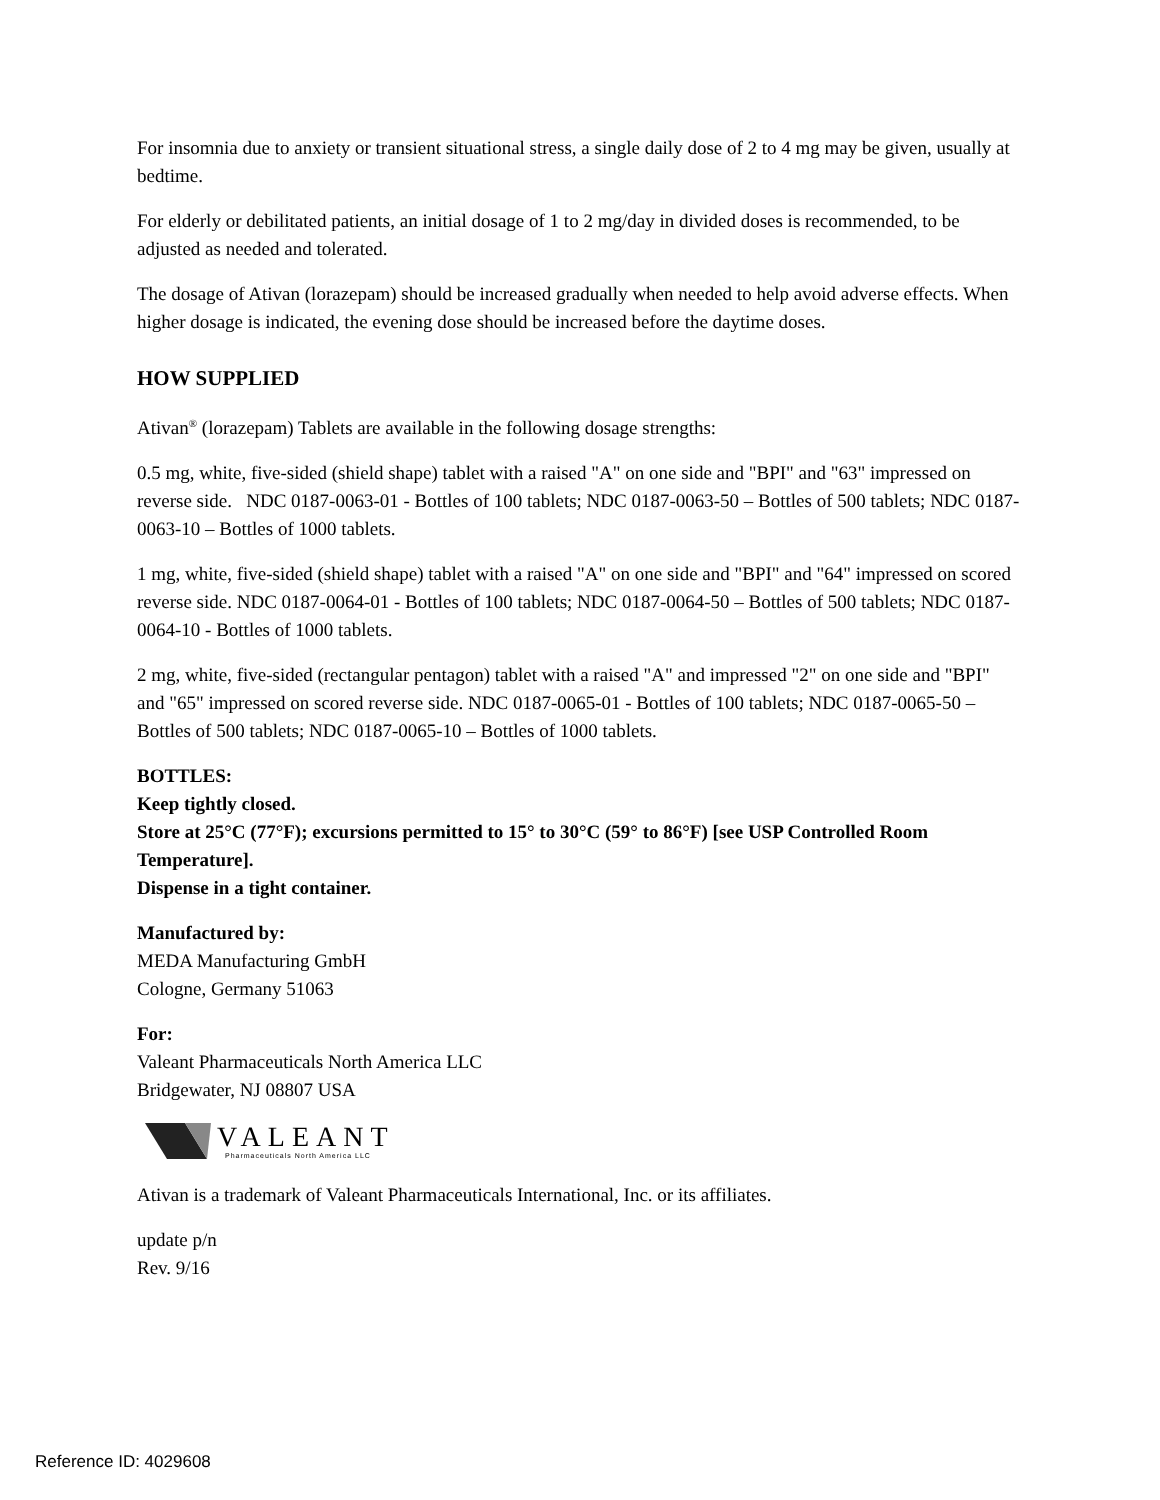For insomnia due to anxiety or transient situational stress, a single daily dose of 2 to 4 mg may be given, usually at bedtime.
For elderly or debilitated patients, an initial dosage of 1 to 2 mg/day in divided doses is recommended, to be adjusted as needed and tolerated.
The dosage of Ativan (lorazepam) should be increased gradually when needed to help avoid adverse effects. When higher dosage is indicated, the evening dose should be increased before the daytime doses.
HOW SUPPLIED
Ativan<sup>®</sup> (lorazepam) Tablets are available in the following dosage strengths:
0.5 mg, white, five-sided (shield shape) tablet with a raised "A" on one side and "BPI" and "63" impressed on reverse side. NDC 0187-0063-01 - Bottles of 100 tablets; NDC 0187-0063-50 – Bottles of 500 tablets; NDC 0187-0063-10 – Bottles of 1000 tablets.
1 mg, white, five-sided (shield shape) tablet with a raised "A" on one side and "BPI" and "64" impressed on scored reverse side. NDC 0187-0064-01 - Bottles of 100 tablets; NDC 0187-0064-50 – Bottles of 500 tablets; NDC 0187-0064-10 - Bottles of 1000 tablets.
2 mg, white, five-sided (rectangular pentagon) tablet with a raised "A" and impressed "2" on one side and "BPI" and "65" impressed on scored reverse side. NDC 0187-0065-01 - Bottles of 100 tablets; NDC 0187-0065-50 – Bottles of 500 tablets; NDC 0187-0065-10 – Bottles of 1000 tablets.
BOTTLES:
Keep tightly closed.
Store at 25°C (77°F); excursions permitted to 15° to 30°C (59° to 86°F) [see USP Controlled Room Temperature].
Dispense in a tight container.
Manufactured by:
MEDA Manufacturing GmbH
Cologne, Germany 51063
For:
Valeant Pharmaceuticals North America LLC
Bridgewater, NJ 08807 USA
VALEANT
Pharmaceuticals North America LLC
Ativan is a trademark of Valeant Pharmaceuticals International, Inc. or its affiliates.
update p/n
Rev. 9/16
Reference ID: 4029608